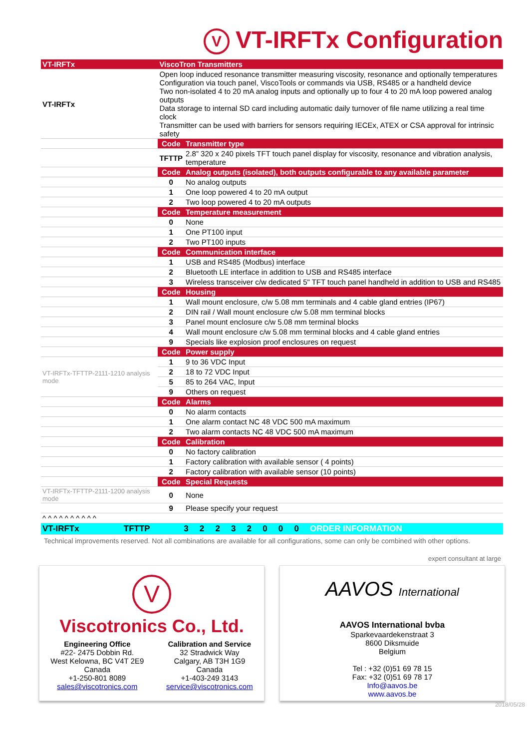V VT-IRFTx Configuration
| VT-IRFTx | ViscoTron Transmitters | |
| VT-IRFTx | Open loop induced resonance transmitter measuring viscosity, resonance and optionally temperatures Configuration via touch panel, ViscoTools or commands via USB, RS485 or a handheld device Two non-isolated 4 to 20 mA analog inputs and optionally up to four 4 to 20 mA loop powered analog outputs Data storage to internal SD card including automatic daily turnover of file name utilizing a real time clock Transmitter can be used with barriers for sensors requiring IECEx, ATEX or CSA approval for intrinsic safety | |
| | Code | Transmitter type |
| | TFTTP | 2.8” 320 x 240 pixels TFT touch panel display for viscosity, resonance and vibration analysis, temperature |
| | Code | Analog outputs (isolated), both outputs configurable to any available parameter |
| | 0 | No analog outputs |
| | 1 | One loop powered 4 to 20 mA output |
| | 2 | Two loop powered 4 to 20 mA outputs |
| | Code | Temperature measurement |
| | 0 | None |
| | 1 | One PT100 input |
| | 2 | Two PT100 inputs |
| | Code | Communication interface |
| | 1 | USB and RS485 (Modbus) interface |
| | 2 | Bluetooth LE interface in addition to USB and RS485 interface |
| | 3 | Wireless transceiver c/w dedicated 5" TFT touch panel handheld in addition to USB and RS485 |
| | Code | Housing |
| | 1 | Wall mount enclosure, c/w 5.08 mm terminals and 4 cable gland entries (IP67) |
| | 2 | DIN rail / Wall mount enclosure c/w 5.08 mm terminal blocks |
| | 3 | Panel mount enclosure c/w 5.08 mm terminal blocks |
| | 4 | Wall mount enclosure c/w 5.08 mm terminal blocks and 4 cable gland entries |
| | 9 | Specials like explosion proof enclosures on request |
| | Code | Power supply |
| VT-IRFTx-TFTTP-2111-1210 analysis mode | 1 | 9 to 36 VDC Input |
| | 2 | 18 to 72 VDC Input |
| | 5 | 85 to 264 VAC, Input |
| | 9 | Others on request |
| | Code | Alarms |
| | 0 | No alarm contacts |
| | 1 | One alarm contact NC 48 VDC 500 mA maximum |
| | 2 | Two alarm contacts NC 48 VDC 500 mA maximum |
| | Code | Calibration |
| | 0 | No factory calibration |
| | 1 | Factory calibration with available sensor ( 4 points) |
| | 2 | Factory calibration with available sensor (10 points) |
| | Code | Special Requests |
| VT-IRFTx-TFTTP-2111-1200 analysis mode | 0 | None |
| | 9 | Please specify your request |
| ^ ^ ^ ^ ^ ^ ^ ^ ^ ^ | | |
| VT-IRFTx | TFTTP | 3 | 2 | 2 | 3 | 2 | 0 | 0 | 0 | ORDER INFORMATION |
Technical improvements reserved. Not all combinations are available for all configurations, some can only be combined with other options.
expert consultant at large
V
Viscotronics Co., Ltd.
Engineering Office
#22- 2475 Dobbin Rd.
West Kelowna, BC V4T 2E9
Canada
+1-250-801 8089
sales@viscotronics.com
Calibration and Service
32 Stradwick Way
Calgary, AB T3H 1G9
Canada
+1-403-249 3143
service@viscotronics.com
AAVOS International
AAVOS International bvba
Sparkevaardekenstraat 3
8600 Diksmuide
Belgium
Tel : +32 (0)51 69 78 15
Fax: +32 (0)51 69 78 17
Info@aavos.be
www.aavos.be
2018/05/28